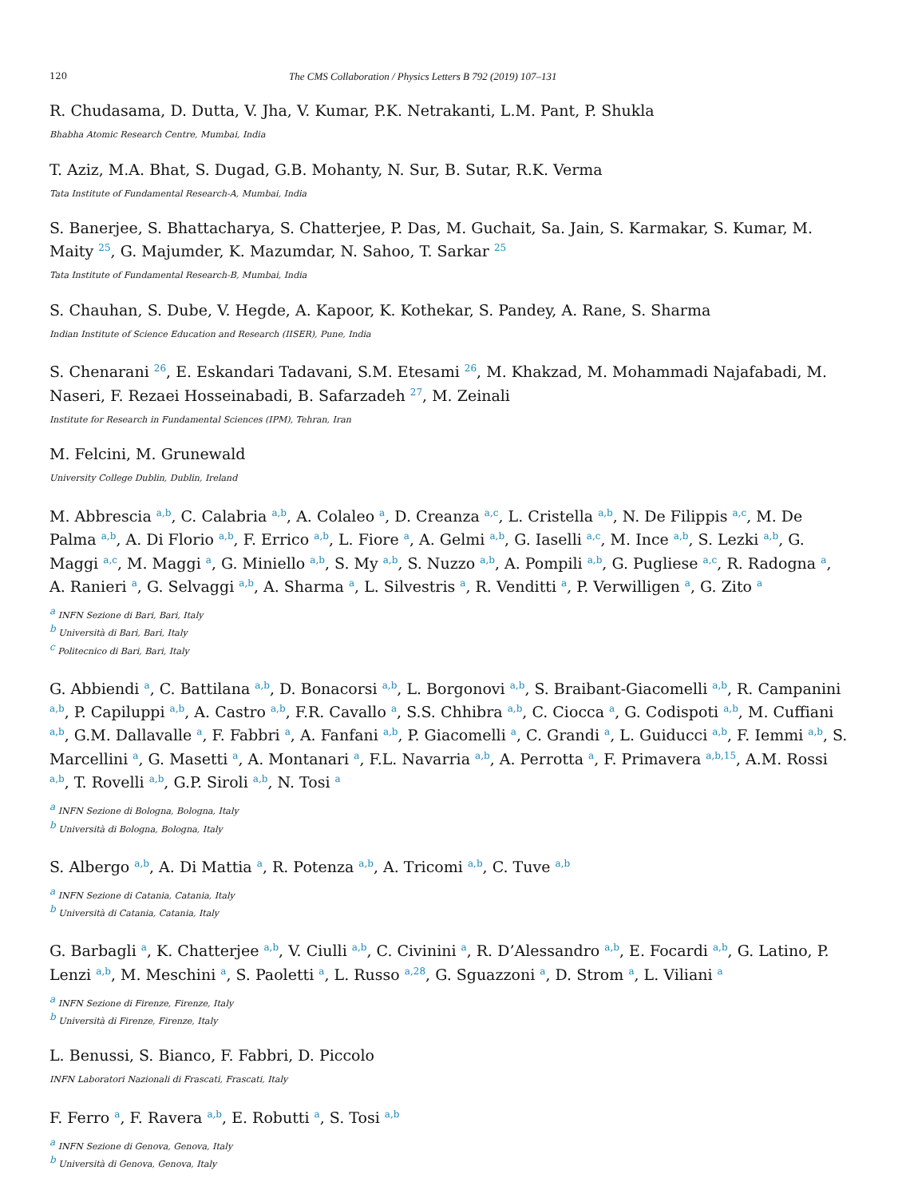120 The CMS Collaboration / Physics Letters B 792 (2019) 107–131
R. Chudasama, D. Dutta, V. Jha, V. Kumar, P.K. Netrakanti, L.M. Pant, P. Shukla
Bhabha Atomic Research Centre, Mumbai, India
T. Aziz, M.A. Bhat, S. Dugad, G.B. Mohanty, N. Sur, B. Sutar, R.K. Verma
Tata Institute of Fundamental Research-A, Mumbai, India
S. Banerjee, S. Bhattacharya, S. Chatterjee, P. Das, M. Guchait, Sa. Jain, S. Karmakar, S. Kumar, M. Maity <sup>25</sup>, G. Majumder, K. Mazumdar, N. Sahoo, T. Sarkar <sup>25</sup>
Tata Institute of Fundamental Research-B, Mumbai, India
S. Chauhan, S. Dube, V. Hegde, A. Kapoor, K. Kothekar, S. Pandey, A. Rane, S. Sharma
Indian Institute of Science Education and Research (IISER), Pune, India
S. Chenarani <sup>26</sup>, E. Eskandari Tadavani, S.M. Etesami <sup>26</sup>, M. Khakzad, M. Mohammadi Najafabadi, M. Naseri, F. Rezaei Hosseinabadi, B. Safarzadeh <sup>27</sup>, M. Zeinali
Institute for Research in Fundamental Sciences (IPM), Tehran, Iran
M. Felcini, M. Grunewald
University College Dublin, Dublin, Ireland
M. Abbrescia <sup>a,b</sup>, C. Calabria <sup>a,b</sup>, A. Colaleo <sup>a</sup>, D. Creanza <sup>a,c</sup>, L. Cristella <sup>a,b</sup>, N. De Filippis <sup>a,c</sup>, M. De Palma <sup>a,b</sup>, A. Di Florio <sup>a,b</sup>, F. Errico <sup>a,b</sup>, L. Fiore <sup>a</sup>, A. Gelmi <sup>a,b</sup>, G. Iaselli <sup>a,c</sup>, M. Ince <sup>a,b</sup>, S. Lezki <sup>a,b</sup>, G. Maggi <sup>a,c</sup>, M. Maggi <sup>a</sup>, G. Miniello <sup>a,b</sup>, S. My <sup>a,b</sup>, S. Nuzzo <sup>a,b</sup>, A. Pompili <sup>a,b</sup>, G. Pugliese <sup>a,c</sup>, R. Radogna <sup>a</sup>, A. Ranieri <sup>a</sup>, G. Selvaggi <sup>a,b</sup>, A. Sharma <sup>a</sup>, L. Silvestris <sup>a</sup>, R. Venditti <sup>a</sup>, P. Verwilligen <sup>a</sup>, G. Zito <sup>a</sup>
<sup>a</sup> INFN Sezione di Bari, Bari, Italy
<sup>b</sup> Università di Bari, Bari, Italy
<sup>c</sup> Politecnico di Bari, Bari, Italy
G. Abbiendi <sup>a</sup>, C. Battilana <sup>a,b</sup>, D. Bonacorsi <sup>a,b</sup>, L. Borgonovi <sup>a,b</sup>, S. Braibant-Giacomelli <sup>a,b</sup>, R. Campanini <sup>a,b</sup>, P. Capiluppi <sup>a,b</sup>, A. Castro <sup>a,b</sup>, F.R. Cavallo <sup>a</sup>, S.S. Chhibra <sup>a,b</sup>, C. Ciocca <sup>a</sup>, G. Codispoti <sup>a,b</sup>, M. Cuffiani <sup>a,b</sup>, G.M. Dallavalle <sup>a</sup>, F. Fabbri <sup>a</sup>, A. Fanfani <sup>a,b</sup>, P. Giacomelli <sup>a</sup>, C. Grandi <sup>a</sup>, L. Guiducci <sup>a,b</sup>, F. Iemmi <sup>a,b</sup>, S. Marcellini <sup>a</sup>, G. Masetti <sup>a</sup>, A. Montanari <sup>a</sup>, F.L. Navarria <sup>a,b</sup>, A. Perrotta <sup>a</sup>, F. Primavera <sup>a,b,15</sup>, A.M. Rossi <sup>a,b</sup>, T. Rovelli <sup>a,b</sup>, G.P. Siroli <sup>a,b</sup>, N. Tosi <sup>a</sup>
<sup>a</sup> INFN Sezione di Bologna, Bologna, Italy
<sup>b</sup> Università di Bologna, Bologna, Italy
S. Albergo <sup>a,b</sup>, A. Di Mattia <sup>a</sup>, R. Potenza <sup>a,b</sup>, A. Tricomi <sup>a,b</sup>, C. Tuve <sup>a,b</sup>
<sup>a</sup> INFN Sezione di Catania, Catania, Italy
<sup>b</sup> Università di Catania, Catania, Italy
G. Barbagli <sup>a</sup>, K. Chatterjee <sup>a,b</sup>, V. Ciulli <sup>a,b</sup>, C. Civinini <sup>a</sup>, R. D’Alessandro <sup>a,b</sup>, E. Focardi <sup>a,b</sup>, G. Latino, P. Lenzi <sup>a,b</sup>, M. Meschini <sup>a</sup>, S. Paoletti <sup>a</sup>, L. Russo <sup>a,28</sup>, G. Sguazzoni <sup>a</sup>, D. Strom <sup>a</sup>, L. Viliani <sup>a</sup>
<sup>a</sup> INFN Sezione di Firenze, Firenze, Italy
<sup>b</sup> Università di Firenze, Firenze, Italy
L. Benussi, S. Bianco, F. Fabbri, D. Piccolo
INFN Laboratori Nazionali di Frascati, Frascati, Italy
F. Ferro <sup>a</sup>, F. Ravera <sup>a,b</sup>, E. Robutti <sup>a</sup>, S. Tosi <sup>a,b</sup>
<sup>a</sup> INFN Sezione di Genova, Genova, Italy
<sup>b</sup> Università di Genova, Genova, Italy